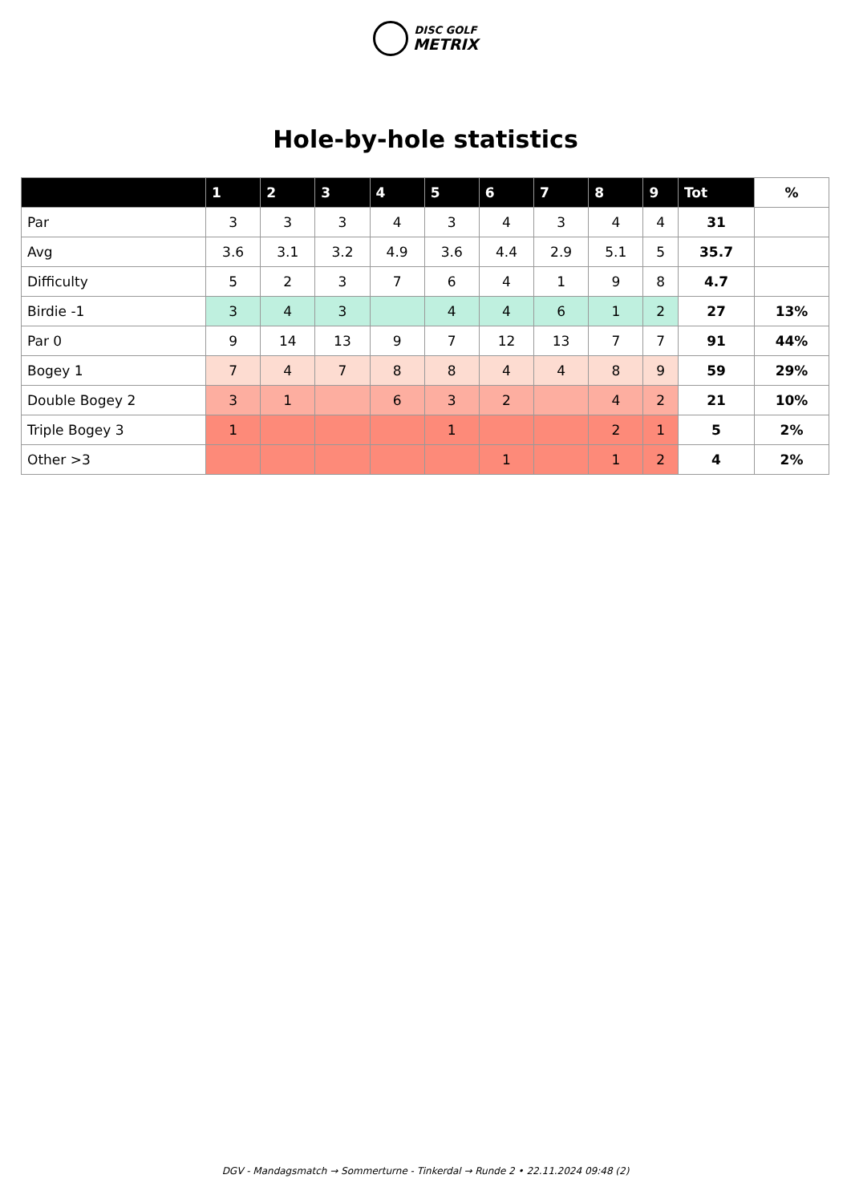DISC GOLF
METRIX
Hole-by-hole statistics
| | 1 | 2 | 3 | 4 | 5 | 6 | 7 | 8 | 9 | Tot | % |
| --- | --- | --- | --- | --- | --- | --- | --- | --- | --- | --- | --- |
| Par | 3 | 3 | 3 | 4 | 3 | 4 | 3 | 4 | 4 | 31 | |
| Avg | 3.6 | 3.1 | 3.2 | 4.9 | 3.6 | 4.4 | 2.9 | 5.1 | 5 | 35.7 | |
| Difficulty | 5 | 2 | 3 | 7 | 6 | 4 | 1 | 9 | 8 | 4.7 | |
| Birdie -1 | 3 | 4 | 3 | | 4 | 4 | 6 | 1 | 2 | 27 | 13% |
| Par 0 | 9 | 14 | 13 | 9 | 7 | 12 | 13 | 7 | 7 | 91 | 44% |
| Bogey 1 | 7 | 4 | 7 | 8 | 8 | 4 | 4 | 8 | 9 | 59 | 29% |
| Double Bogey 2 | 3 | 1 | | 6 | 3 | 2 | | 4 | 2 | 21 | 10% |
| Triple Bogey 3 | 1 | | | | 1 | | | 2 | 1 | 5 | 2% |
| Other >3 | | | | | | 1 | | 1 | 2 | 4 | 2% |
DGV - Mandagsmatch → Sommerturne - Tinkerdal → Runde 2 • 22.11.2024 09:48 (2)